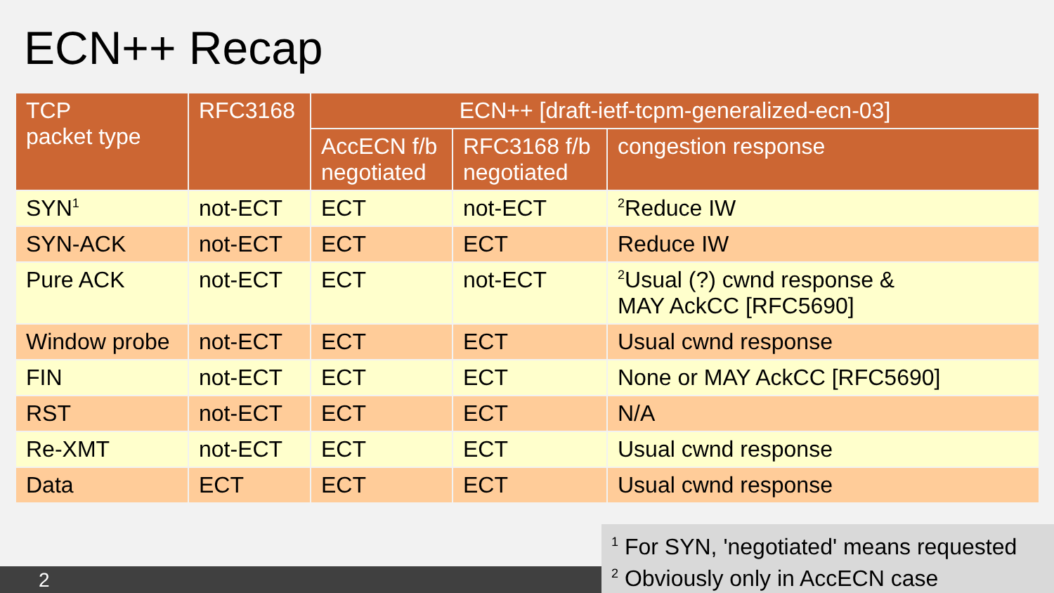ECN++ Recap
| TCP packet type | RFC3168 | ECN++ [draft-ietf-tcpm-generalized-ecn-03] | | |
| --- | --- | --- | --- | --- |
| | | AccECN f/b negotiated | RFC3168 f/b negotiated | congestion response |
| SYN<sup>1</sup> | not-ECT | ECT | not-ECT | <sup>2</sup> Reduce IW |
| SYN-ACK | not-ECT | ECT | ECT | Reduce IW |
| Pure ACK | not-ECT | ECT | not-ECT | <sup>2</sup> Usual (?) cwnd response & MAY AckCC [RFC5690] |
| Window probe | not-ECT | ECT | ECT | Usual cwnd response |
| FIN | not-ECT | ECT | ECT | None or MAY AckCC [RFC5690] |
| RST | not-ECT | ECT | ECT | N/A |
| Re-XMT | not-ECT | ECT | ECT | Usual cwnd response |
| Data | ECT | ECT | ECT | Usual cwnd response |
2
<sup>1</sup> For SYN, 'negotiated' means requested
<sup>2</sup> Obviously only in AccECN case